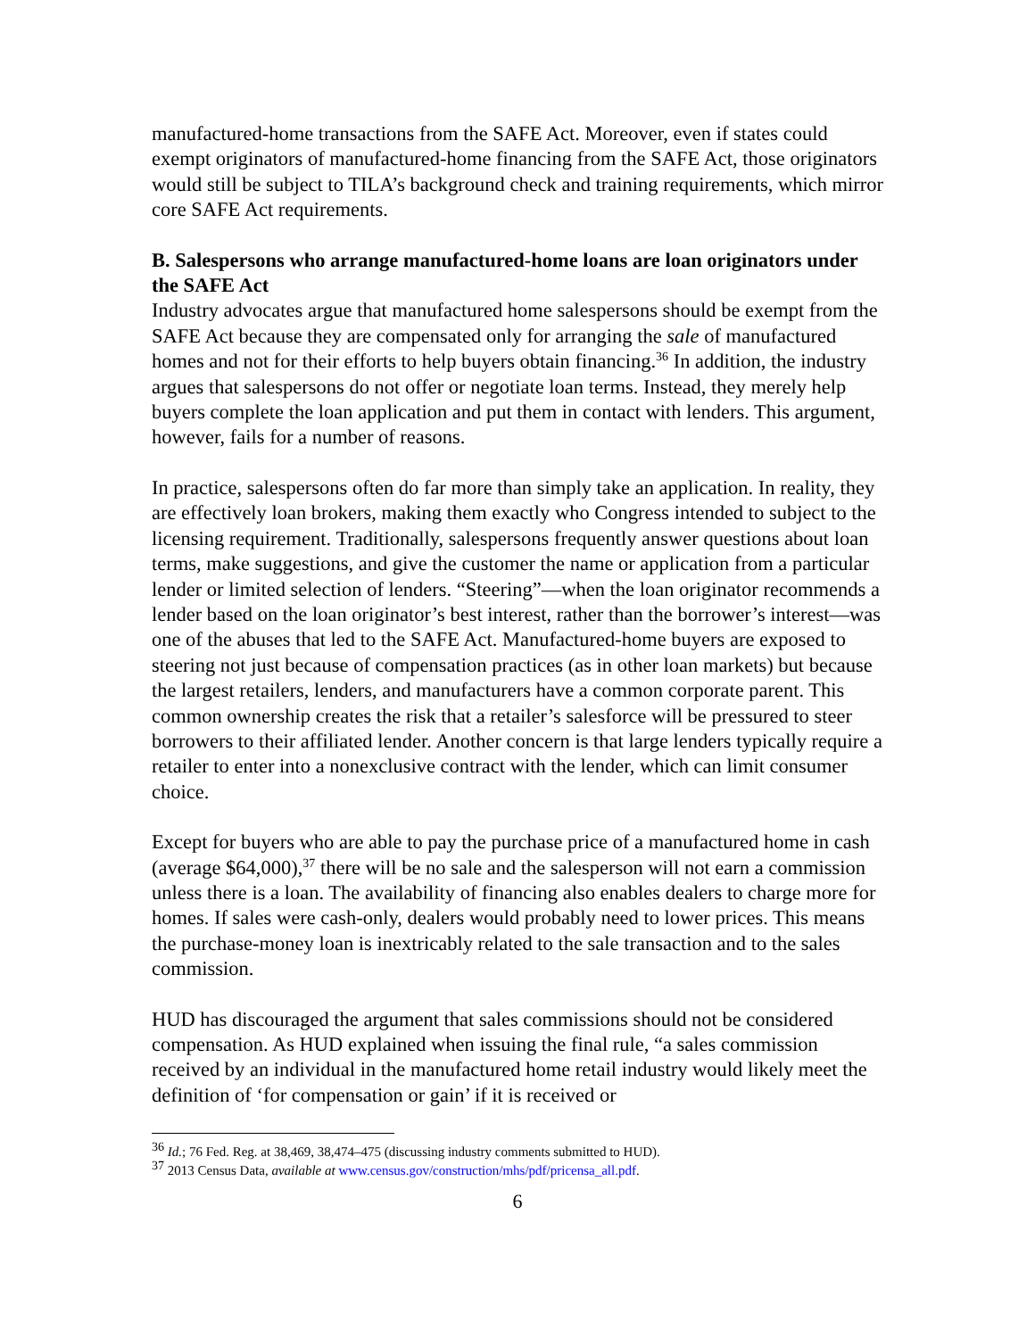manufactured-home transactions from the SAFE Act. Moreover, even if states could exempt originators of manufactured-home financing from the SAFE Act, those originators would still be subject to TILA’s background check and training requirements, which mirror core SAFE Act requirements.
B. Salespersons who arrange manufactured-home loans are loan originators under the SAFE Act
Industry advocates argue that manufactured home salespersons should be exempt from the SAFE Act because they are compensated only for arranging the sale of manufactured homes and not for their efforts to help buyers obtain financing.<sup>36</sup> In addition, the industry argues that salespersons do not offer or negotiate loan terms. Instead, they merely help buyers complete the loan application and put them in contact with lenders. This argument, however, fails for a number of reasons.
In practice, salespersons often do far more than simply take an application. In reality, they are effectively loan brokers, making them exactly who Congress intended to subject to the licensing requirement. Traditionally, salespersons frequently answer questions about loan terms, make suggestions, and give the customer the name or application from a particular lender or limited selection of lenders. “Steering”—when the loan originator recommends a lender based on the loan originator’s best interest, rather than the borrower’s interest—was one of the abuses that led to the SAFE Act. Manufactured-home buyers are exposed to steering not just because of compensation practices (as in other loan markets) but because the largest retailers, lenders, and manufacturers have a common corporate parent. This common ownership creates the risk that a retailer’s salesforce will be pressured to steer borrowers to their affiliated lender. Another concern is that large lenders typically require a retailer to enter into a nonexclusive contract with the lender, which can limit consumer choice.
Except for buyers who are able to pay the purchase price of a manufactured home in cash (average $64,000),<sup>37</sup> there will be no sale and the salesperson will not earn a commission unless there is a loan. The availability of financing also enables dealers to charge more for homes. If sales were cash-only, dealers would probably need to lower prices. This means the purchase-money loan is inextricably related to the sale transaction and to the sales commission.
HUD has discouraged the argument that sales commissions should not be considered compensation. As HUD explained when issuing the final rule, “a sales commission received by an individual in the manufactured home retail industry would likely meet the definition of ‘for compensation or gain’ if it is received or
<sup>36</sup> Id.; 76 Fed. Reg. at 38,469, 38,474–475 (discussing industry comments submitted to HUD).
<sup>37</sup> 2013 Census Data, available at www.census.gov/construction/mhs/pdf/pricensa_all.pdf.
6